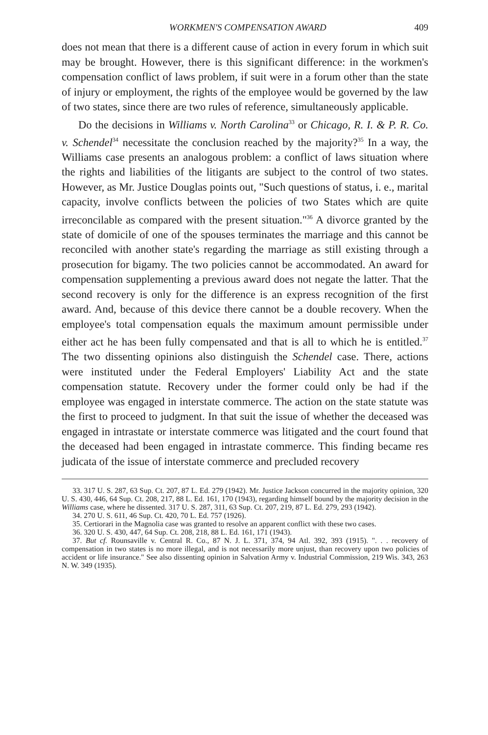WORKMEN'S COMPENSATION AWARD 409
does not mean that there is a different cause of action in every forum in which suit may be brought. However, there is this significant difference: in the workmen's compensation conflict of laws problem, if suit were in a forum other than the state of injury or employment, the rights of the employee would be governed by the law of two states, since there are two rules of reference, simultaneously applicable.
Do the decisions in Williams v. North Carolina<sup>33</sup> or Chicago, R. I. & P. R. Co. v. Schendel<sup>34</sup> necessitate the conclusion reached by the majority?<sup>35</sup> In a way, the Williams case presents an analogous problem: a conflict of laws situation where the rights and liabilities of the litigants are subject to the control of two states. However, as Mr. Justice Douglas points out, "Such questions of status, i. e., marital capacity, involve conflicts between the policies of two States which are quite irreconcilable as compared with the present situation."<sup>36</sup> A divorce granted by the state of domicile of one of the spouses terminates the marriage and this cannot be reconciled with another state's regarding the marriage as still existing through a prosecution for bigamy. The two policies cannot be accommodated. An award for compensation supplementing a previous award does not negate the latter. That the second recovery is only for the difference is an express recognition of the first award. And, because of this device there cannot be a double recovery. When the employee's total compensation equals the maximum amount permissible under either act he has been fully compensated and that is all to which he is entitled.<sup>37</sup> The two dissenting opinions also distinguish the Schendel case. There, actions were instituted under the Federal Employers' Liability Act and the state compensation statute. Recovery under the former could only be had if the employee was engaged in interstate commerce. The action on the state statute was the first to proceed to judgment. In that suit the issue of whether the deceased was engaged in intrastate or interstate commerce was litigated and the court found that the deceased had been engaged in intrastate commerce. This finding became res judicata of the issue of interstate commerce and precluded recovery
33. 317 U. S. 287, 63 Sup. Ct. 207, 87 L. Ed. 279 (1942). Mr. Justice Jackson concurred in the majority opinion, 320 U. S. 430, 446, 64 Sup. Ct. 208, 217, 88 L. Ed. 161, 170 (1943), regarding himself bound by the majority decision in the Williams case, where he dissented. 317 U. S. 287, 311, 63 Sup. Ct. 207, 219, 87 L. Ed. 279, 293 (1942).
34. 270 U. S. 611, 46 Sup. Ct. 420, 70 L. Ed. 757 (1926).
35. Certiorari in the Magnolia case was granted to resolve an apparent conflict with these two cases.
36. 320 U. S. 430, 447, 64 Sup. Ct. 208, 218, 88 L. Ed. 161, 171 (1943).
37. But cf. Rounsaville v. Central R. Co., 87 N. J. L. 371, 374, 94 Atl. 392, 393 (1915). ". . . recovery of compensation in two states is no more illegal, and is not necessarily more unjust, than recovery upon two policies of accident or life insurance." See also dissenting opinion in Salvation Army v. Industrial Commission, 219 Wis. 343, 263 N. W. 349 (1935).